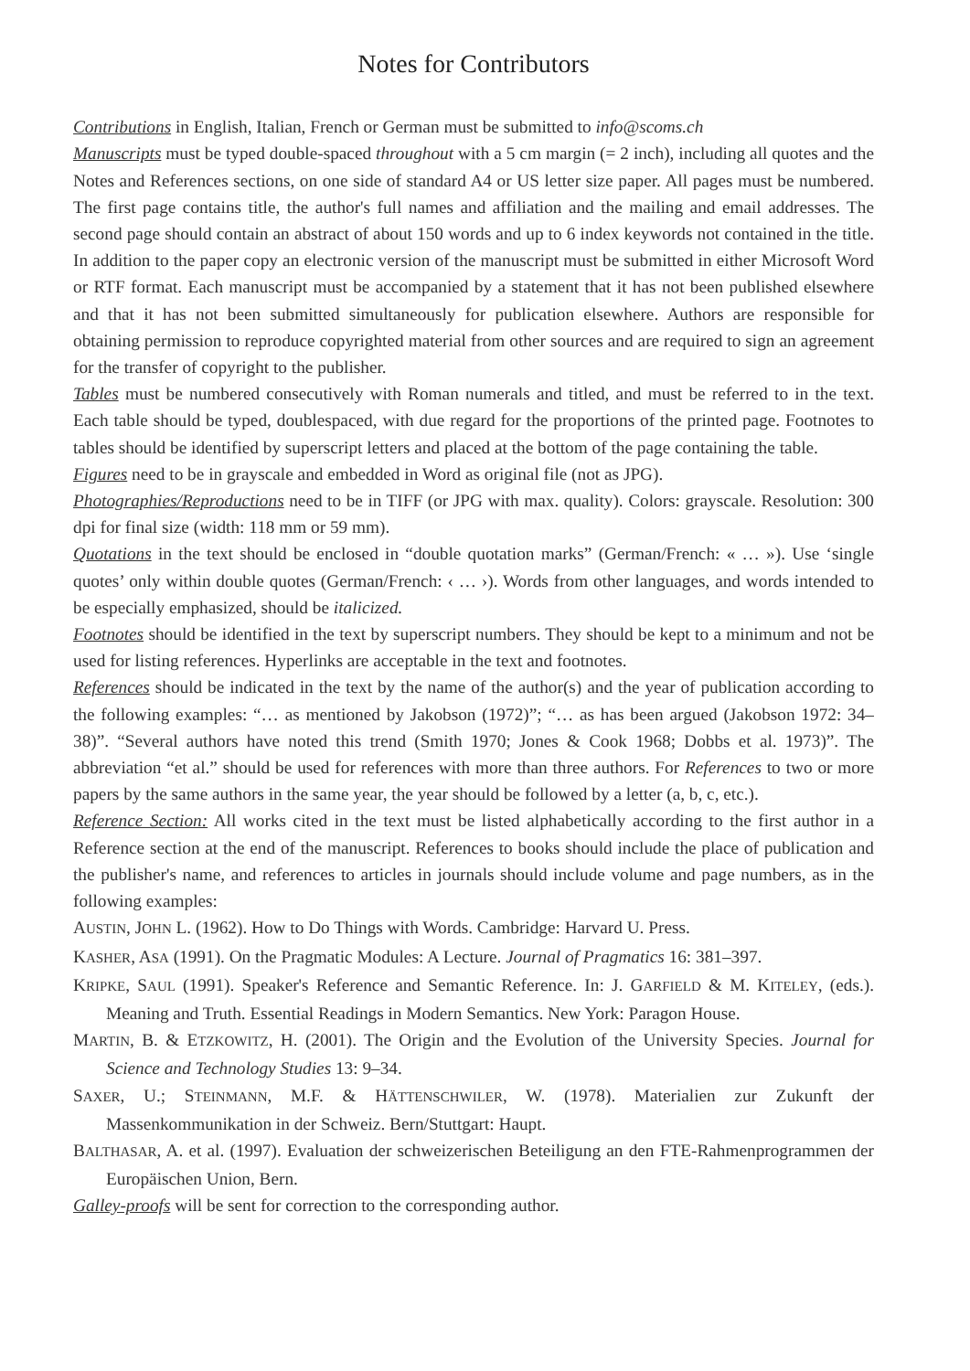Notes for Contributors
Contributions in English, Italian, French or German must be submitted to info@scoms.ch
Manuscripts must be typed double-spaced throughout with a 5 cm margin (= 2 inch), including all quotes and the Notes and References sections, on one side of standard A4 or US letter size paper. All pages must be numbered. The first page contains title, the author's full names and affiliation and the mailing and email addresses. The second page should contain an abstract of about 150 words and up to 6 index keywords not contained in the title. In addition to the paper copy an electronic version of the manuscript must be submitted in either Microsoft Word or RTF format. Each manuscript must be accompanied by a statement that it has not been published elsewhere and that it has not been submitted simultaneously for publication elsewhere. Authors are responsible for obtaining permission to reproduce copyrighted material from other sources and are required to sign an agreement for the transfer of copyright to the publisher.
Tables must be numbered consecutively with Roman numerals and titled, and must be referred to in the text. Each table should be typed, doublespaced, with due regard for the proportions of the printed page. Footnotes to tables should be identified by superscript letters and placed at the bottom of the page containing the table.
Figures need to be in grayscale and embedded in Word as original file (not as JPG).
Photographies/Reproductions need to be in TIFF (or JPG with max. quality). Colors: grayscale. Resolution: 300 dpi for final size (width: 118 mm or 59 mm).
Quotations in the text should be enclosed in “double quotation marks” (German/French: « … »). Use ‘single quotes’ only within double quotes (German/French: ‹ … ›). Words from other languages, and words intended to be especially emphasized, should be italicized.
Footnotes should be identified in the text by superscript numbers. They should be kept to a minimum and not be used for listing references. Hyperlinks are acceptable in the text and footnotes.
References should be indicated in the text by the name of the author(s) and the year of publication according to the following examples: “… as mentioned by Jakobson (1972)”; “… as has been argued (Jakobson 1972: 34–38)”. “Several authors have noted this trend (Smith 1970; Jones & Cook 1968; Dobbs et al. 1973)”. The abbreviation “et al.” should be used for references with more than three authors. For References to two or more papers by the same authors in the same year, the year should be followed by a letter (a, b, c, etc.).
Reference Section: All works cited in the text must be listed alphabetically according to the first author in a Reference section at the end of the manuscript. References to books should include the place of publication and the publisher's name, and references to articles in journals should include volume and page numbers, as in the following examples:
AUSTIN, JOHN L. (1962). How to Do Things with Words. Cambridge: Harvard U. Press.
KASHER, ASA (1991). On the Pragmatic Modules: A Lecture. Journal of Pragmatics 16: 381–397.
KRIPKE, SAUL (1991). Speaker's Reference and Semantic Reference. In: J. GARFIELD & M. KITELEY, (eds.). Meaning and Truth. Essential Readings in Modern Semantics. New York: Paragon House.
MARTIN, B. & ETZKOWITZ, H. (2001). The Origin and the Evolution of the University Species. Journal for Science and Technology Studies 13: 9–34.
SAXER, U.; STEINMANN, M.F. & HÄTTENSCHWILER, W. (1978). Materialien zur Zukunft der Massenkommunikation in der Schweiz. Bern/Stuttgart: Haupt.
BALTHASAR, A. et al. (1997). Evaluation der schweizerischen Beteiligung an den FTE-Rahmenprogrammen der Europäischen Union, Bern.
Galley-proofs will be sent for correction to the corresponding author.